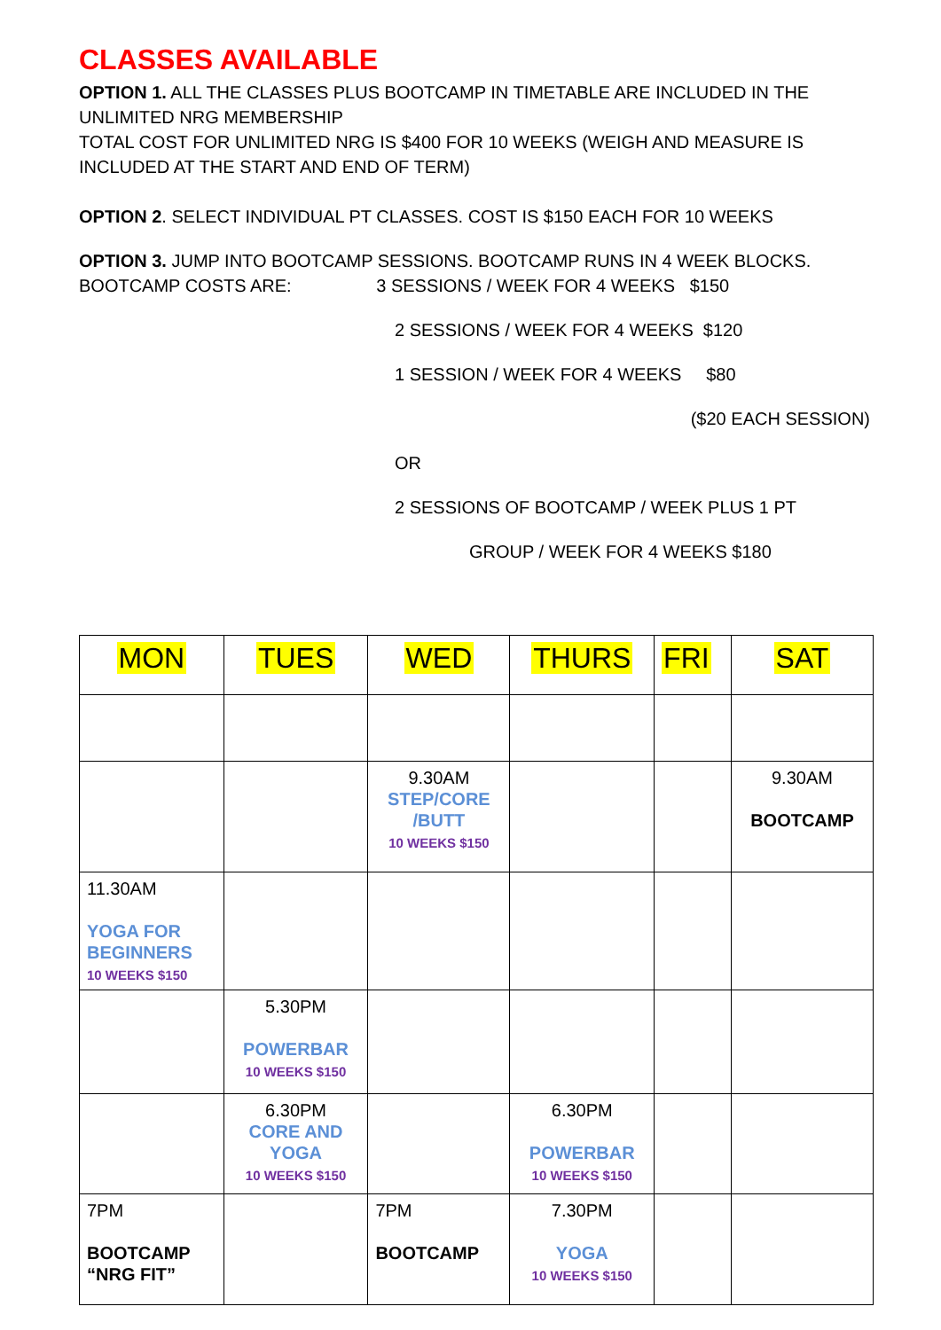CLASSES AVAILABLE
OPTION 1. ALL THE CLASSES PLUS BOOTCAMP IN TIMETABLE ARE INCLUDED IN THE UNLIMITED NRG MEMBERSHIP
TOTAL COST FOR UNLIMITED NRG IS $400 FOR 10 WEEKS (WEIGH AND MEASURE IS INCLUDED AT THE START AND END OF TERM)
OPTION 2. SELECT INDIVIDUAL PT CLASSES. COST IS $150 EACH FOR 10 WEEKS
OPTION 3. JUMP INTO BOOTCAMP SESSIONS. BOOTCAMP RUNS IN 4 WEEK BLOCKS.
BOOTCAMP COSTS ARE: 3 SESSIONS / WEEK FOR 4 WEEKS $150
2 SESSIONS / WEEK FOR 4 WEEKS $120
1 SESSION / WEEK FOR 4 WEEKS $80
($20 EACH SESSION)
OR
2 SESSIONS OF BOOTCAMP / WEEK PLUS 1 PT
GROUP / WEEK FOR 4 WEEKS $180
| MON | TUES | WED | THURS | FRI | SAT |
| | | 9.30AM STEP/CORE /BUTT 10 WEEKS $150 | | | 9.30AM BOOTCAMP |
| 11.30AM YOGA FOR BEGINNERS 10 WEEKS $150 | | | | | |
| | 5.30PM POWERBAR 10 WEEKS $150 | | | | |
| | 6.30PM CORE AND YOGA 10 WEEKS $150 | | 6.30PM POWERBAR 10 WEEKS $150 | | |
| 7PM BOOTCAMP “NRG FIT” | | 7PM BOOTCAMP | 7.30PM YOGA 10 WEEKS $150 | | |